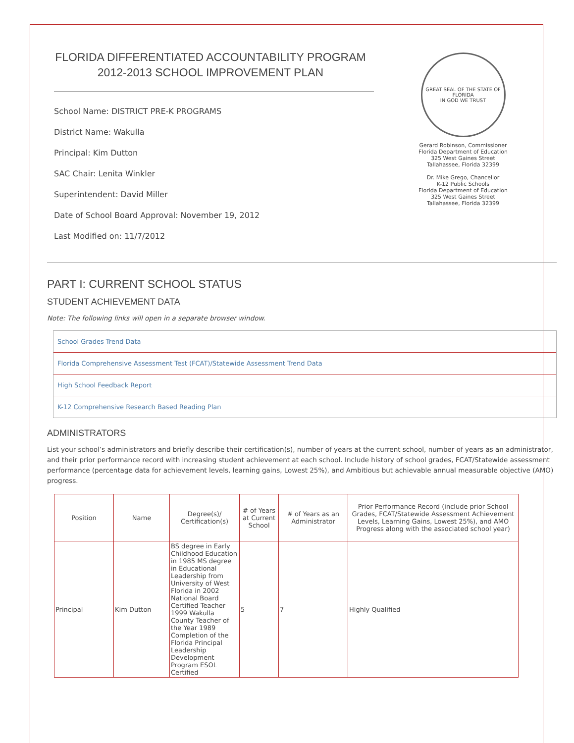FLORIDA DIFFERENTIATED ACCOUNTABILITY PROGRAM
2012-2013 SCHOOL IMPROVEMENT PLAN
School Name: DISTRICT PRE-K PROGRAMS
District Name: Wakulla
Principal: Kim Dutton
SAC Chair: Lenita Winkler
Superintendent: David Miller
Date of School Board Approval: November 19, 2012
Last Modified on: 11/7/2012
GREAT SEAL OF THE STATE OF FLORIDA
IN GOD WE TRUST
Gerard Robinson, Commissioner
Florida Department of Education
325 West Gaines Street
Tallahassee, Florida 32399
Dr. Mike Grego, Chancellor
K-12 Public Schools
Florida Department of Education
325 West Gaines Street
Tallahassee, Florida 32399
PART I: CURRENT SCHOOL STATUS
STUDENT ACHIEVEMENT DATA
Note: The following links will open in a separate browser window.
School Grades Trend Data
Florida Comprehensive Assessment Test (FCAT)/Statewide Assessment Trend Data
High School Feedback Report
K-12 Comprehensive Research Based Reading Plan
ADMINISTRATORS
List your school’s administrators and briefly describe their certification(s), number of years at the current school, number of years as an administrator, and their prior performance record with increasing student achievement at each school. Include history of school grades, FCAT/Statewide assessment performance (percentage data for achievement levels, learning gains, Lowest 25%), and Ambitious but achievable annual measurable objective (AMO) progress.
| Position | Name | Degree(s)/ Certification(s) | # of Years at Current School | # of Years as an Administrator | Prior Performance Record (include prior School Grades, FCAT/Statewide Assessment Achievement Levels, Learning Gains, Lowest 25%), and AMO Progress along with the associated school year) |
| --- | --- | --- | --- | --- | --- |
| Principal | Kim Dutton | BS degree in Early Childhood Education in 1985 MS degree in Educational Leadership from University of West Florida in 2002 National Board Certified Teacher 1999 Wakulla County Teacher of the Year 1989 Completion of the Florida Principal Leadership Development Program ESOL Certified | 5 | 7 | Highly Qualified |